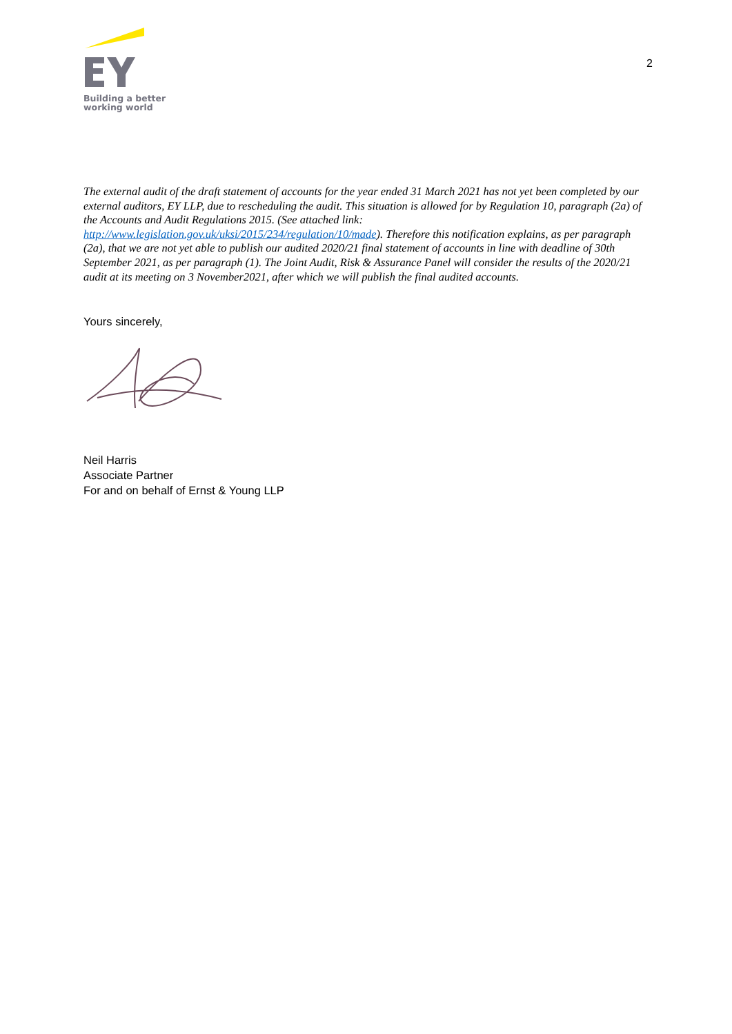Building a better
working world
2
The external audit of the draft statement of accounts for the year ended 31 March 2021 has not yet been completed by our external auditors, EY LLP, due to rescheduling the audit. This situation is allowed for by Regulation 10, paragraph (2a) of the Accounts and Audit Regulations 2015. (See attached link: http://www.legislation.gov.uk/uksi/2015/234/regulation/10/made). Therefore this notification explains, as per paragraph (2a), that we are not yet able to publish our audited 2020/21 final statement of accounts in line with deadline of 30th September 2021, as per paragraph (1). The Joint Audit, Risk & Assurance Panel will consider the results of the 2020/21 audit at its meeting on 3 November2021, after which we will publish the final audited accounts.
Yours sincerely,
Neil Harris
Associate Partner
For and on behalf of Ernst & Young LLP